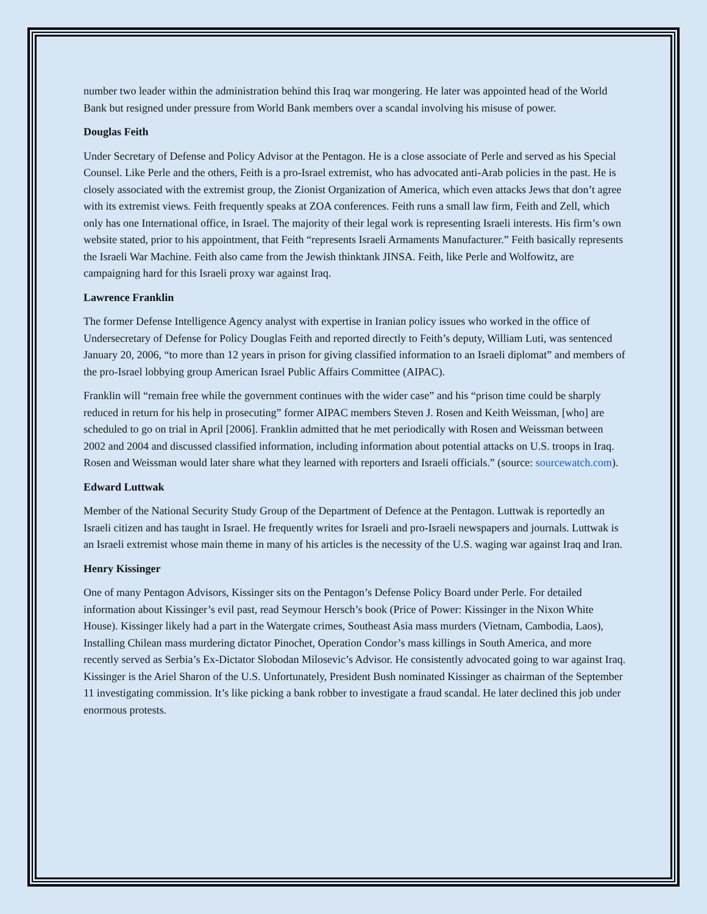number two leader within the administration behind this Iraq war mongering. He later was appointed head of the World Bank but resigned under pressure from World Bank members over a scandal involving his misuse of power.
Douglas Feith
Under Secretary of Defense and Policy Advisor at the Pentagon. He is a close associate of Perle and served as his Special Counsel. Like Perle and the others, Feith is a pro-Israel extremist, who has advocated anti-Arab policies in the past. He is closely associated with the extremist group, the Zionist Organization of America, which even attacks Jews that don’t agree with its extremist views. Feith frequently speaks at ZOA conferences. Feith runs a small law firm, Feith and Zell, which only has one International office, in Israel. The majority of their legal work is representing Israeli interests. His firm’s own website stated, prior to his appointment, that Feith “represents Israeli Armaments Manufacturer.” Feith basically represents the Israeli War Machine. Feith also came from the Jewish thinktank JINSA. Feith, like Perle and Wolfowitz, are campaigning hard for this Israeli proxy war against Iraq.
Lawrence Franklin
The former Defense Intelligence Agency analyst with expertise in Iranian policy issues who worked in the office of Undersecretary of Defense for Policy Douglas Feith and reported directly to Feith’s deputy, William Luti, was sentenced January 20, 2006, “to more than 12 years in prison for giving classified information to an Israeli diplomat” and members of the pro-Israel lobbying group American Israel Public Affairs Committee (AIPAC).
Franklin will “remain free while the government continues with the wider case” and his “prison time could be sharply reduced in return for his help in prosecuting” former AIPAC members Steven J. Rosen and Keith Weissman, [who] are scheduled to go on trial in April [2006]. Franklin admitted that he met periodically with Rosen and Weissman between 2002 and 2004 and discussed classified information, including information about potential attacks on U.S. troops in Iraq. Rosen and Weissman would later share what they learned with reporters and Israeli officials.” (source: sourcewatch.com).
Edward Luttwak
Member of the National Security Study Group of the Department of Defence at the Pentagon. Luttwak is reportedly an Israeli citizen and has taught in Israel. He frequently writes for Israeli and pro-Israeli newspapers and journals. Luttwak is an Israeli extremist whose main theme in many of his articles is the necessity of the U.S. waging war against Iraq and Iran.
Henry Kissinger
One of many Pentagon Advisors, Kissinger sits on the Pentagon’s Defense Policy Board under Perle. For detailed information about Kissinger’s evil past, read Seymour Hersch’s book (Price of Power: Kissinger in the Nixon White House). Kissinger likely had a part in the Watergate crimes, Southeast Asia mass murders (Vietnam, Cambodia, Laos), Installing Chilean mass murdering dictator Pinochet, Operation Condor’s mass killings in South America, and more recently served as Serbia’s Ex-Dictator Slobodan Milosevic’s Advisor. He consistently advocated going to war against Iraq. Kissinger is the Ariel Sharon of the U.S. Unfortunately, President Bush nominated Kissinger as chairman of the September 11 investigating commission. It’s like picking a bank robber to investigate a fraud scandal. He later declined this job under enormous protests.